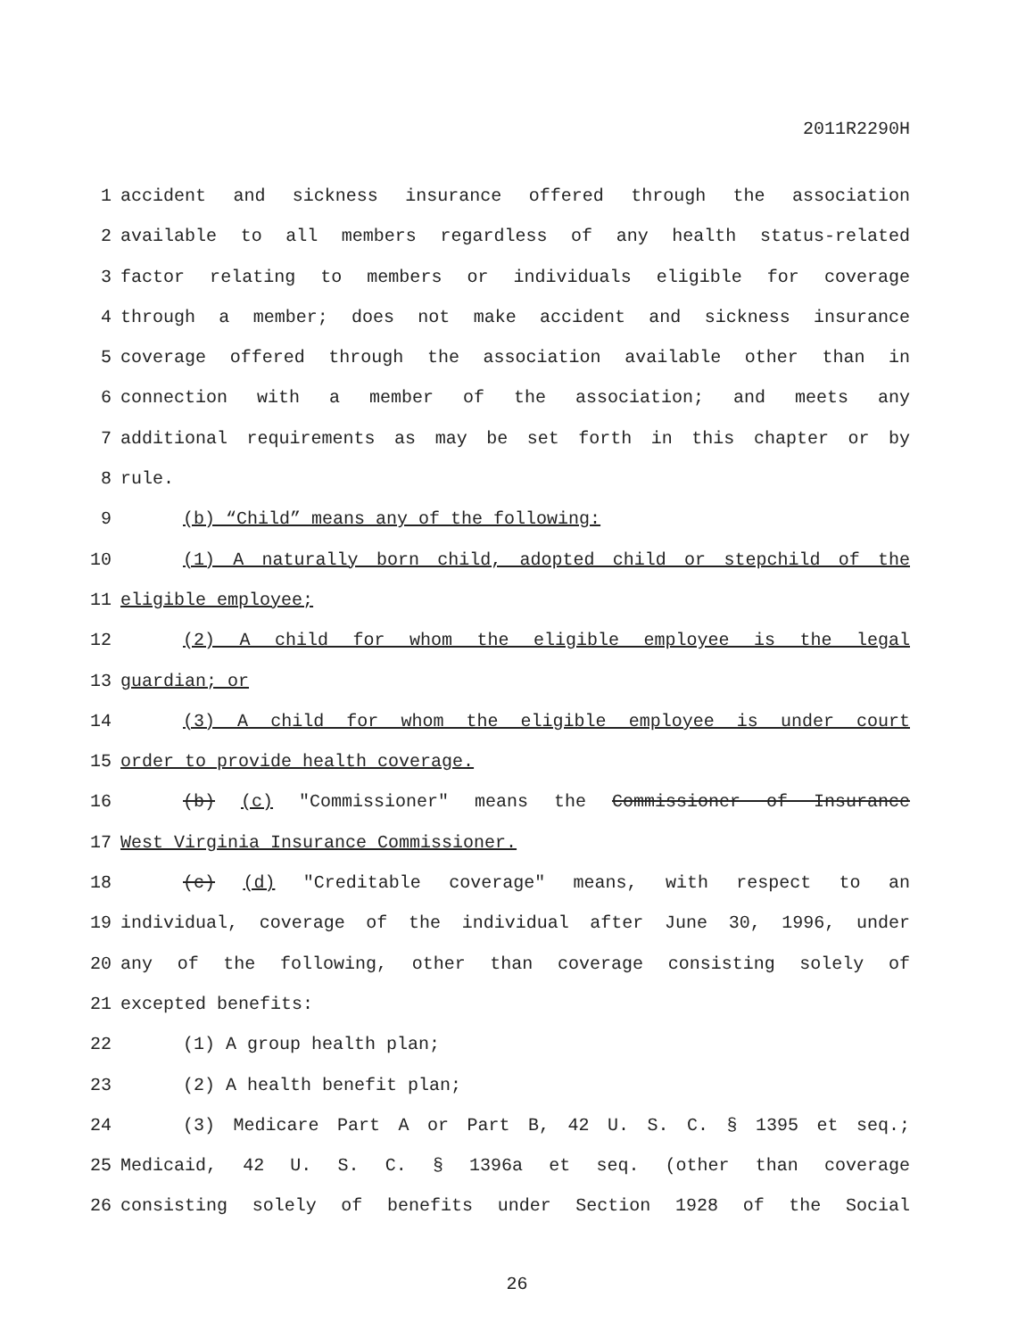2011R2290H
1 accident and sickness insurance offered through the association
2 available to all members regardless of any health status-related
3 factor relating to members or individuals eligible for coverage
4 through a member; does not make accident and sickness insurance
5 coverage offered through the association available other than in
6 connection with a member of the association; and meets any
7 additional requirements as may be set forth in this chapter or by
8 rule.
9 (b) “Child” means any of the following:
10 (1) A naturally born child, adopted child or stepchild of the
11 eligible employee;
12 (2) A child for whom the eligible employee is the legal
13 guardian; or
14 (3) A child for whom the eligible employee is under court
15 order to provide health coverage.
16 (b) (c) "Commissioner" means the Commissioner of Insurance
17 West Virginia Insurance Commissioner.
18 (c) (d) "Creditable coverage" means, with respect to an
19 individual, coverage of the individual after June 30, 1996, under
20 any of the following, other than coverage consisting solely of
21 excepted benefits:
22 (1) A group health plan;
23 (2) A health benefit plan;
24 (3) Medicare Part A or Part B, 42 U. S. C. § 1395 et seq.;
25 Medicaid, 42 U. S. C. § 1396a et seq. (other than coverage
26 consisting solely of benefits under Section 1928 of the Social
26